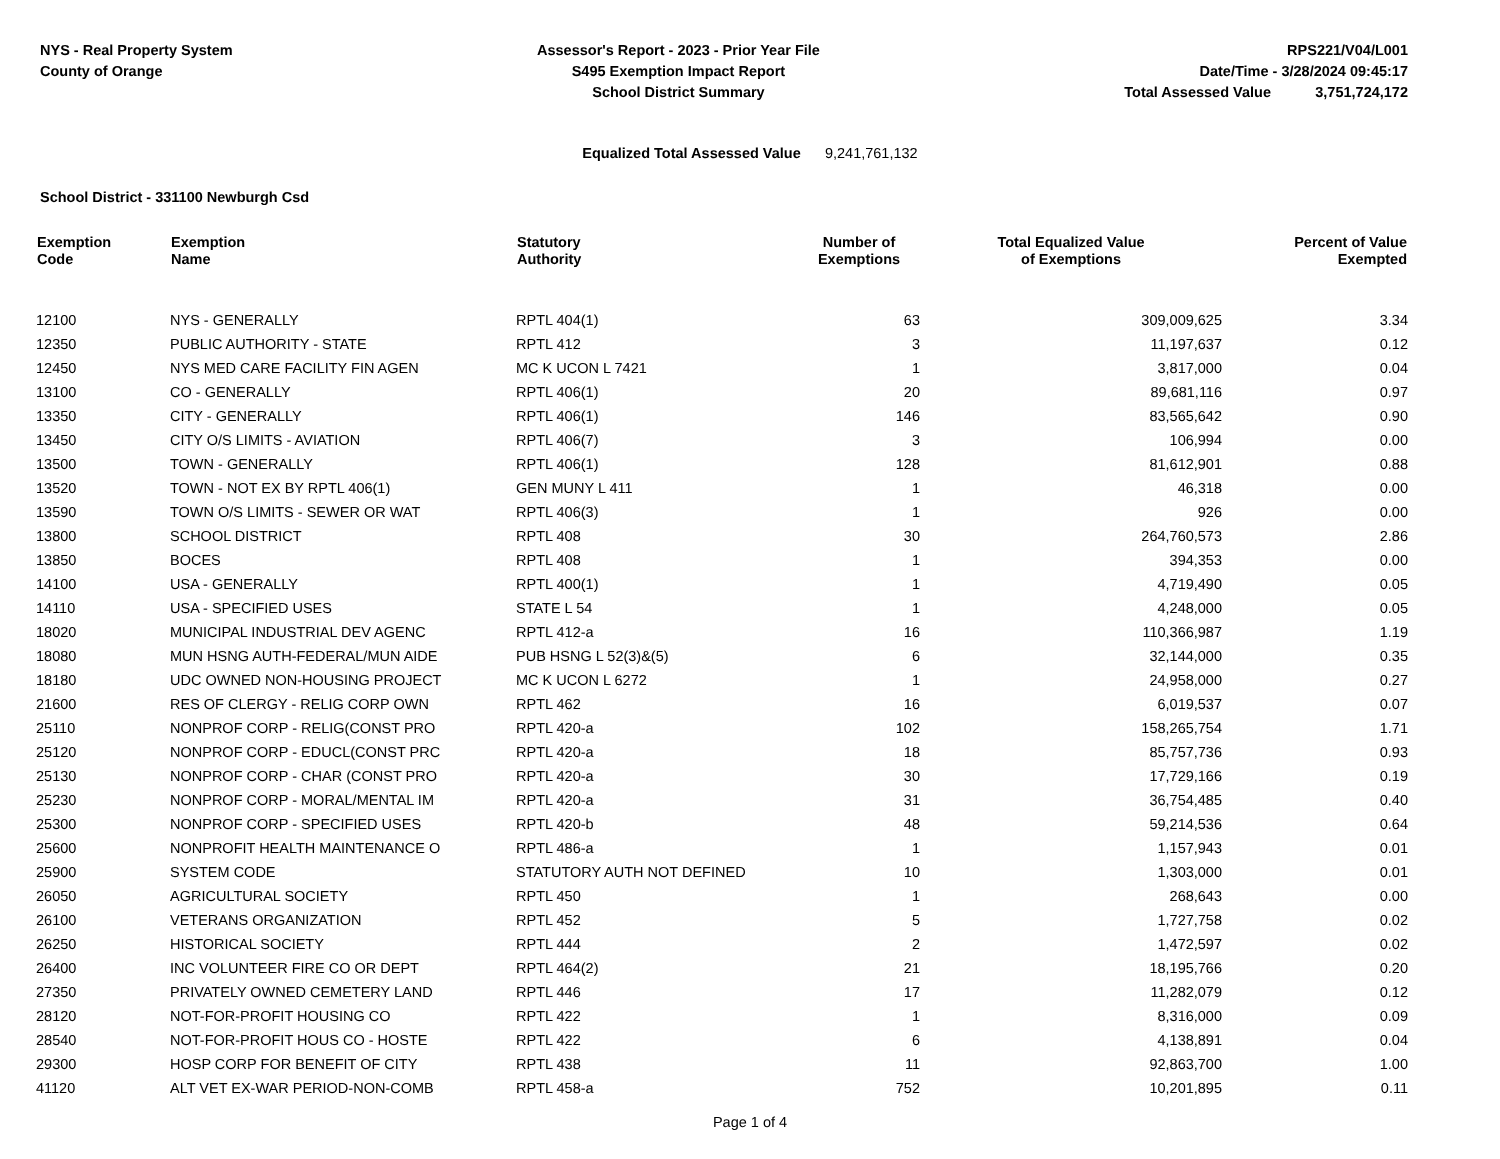NYS - Real Property System
County of Orange
Assessor's Report - 2023 - Prior Year File
S495 Exemption Impact Report
School District Summary
RPS221/V04/L001
Date/Time - 3/28/2024 09:45:17
Total Assessed Value 3,751,724,172
Equalized Total Assessed Value 9,241,761,132
School District - 331100 Newburgh Csd
| Exemption Code | Exemption Name | Statutory Authority | Number of Exemptions | Total Equalized Value of Exemptions | Percent of Value Exempted |
| --- | --- | --- | --- | --- | --- |
| 12100 | NYS - GENERALLY | RPTL 404(1) | 63 | 309,009,625 | 3.34 |
| 12350 | PUBLIC AUTHORITY - STATE | RPTL 412 | 3 | 11,197,637 | 0.12 |
| 12450 | NYS MED CARE FACILITY FIN AGEN | MC K UCON L 7421 | 1 | 3,817,000 | 0.04 |
| 13100 | CO - GENERALLY | RPTL 406(1) | 20 | 89,681,116 | 0.97 |
| 13350 | CITY - GENERALLY | RPTL 406(1) | 146 | 83,565,642 | 0.90 |
| 13450 | CITY O/S LIMITS - AVIATION | RPTL 406(7) | 3 | 106,994 | 0.00 |
| 13500 | TOWN - GENERALLY | RPTL 406(1) | 128 | 81,612,901 | 0.88 |
| 13520 | TOWN - NOT EX BY RPTL 406(1) | GEN MUNY L 411 | 1 | 46,318 | 0.00 |
| 13590 | TOWN O/S LIMITS - SEWER OR WAT | RPTL 406(3) | 1 | 926 | 0.00 |
| 13800 | SCHOOL DISTRICT | RPTL 408 | 30 | 264,760,573 | 2.86 |
| 13850 | BOCES | RPTL 408 | 1 | 394,353 | 0.00 |
| 14100 | USA - GENERALLY | RPTL 400(1) | 1 | 4,719,490 | 0.05 |
| 14110 | USA - SPECIFIED USES | STATE L 54 | 1 | 4,248,000 | 0.05 |
| 18020 | MUNICIPAL INDUSTRIAL DEV AGENC | RPTL 412-a | 16 | 110,366,987 | 1.19 |
| 18080 | MUN HSNG AUTH-FEDERAL/MUN AIDE | PUB HSNG L 52(3)&(5) | 6 | 32,144,000 | 0.35 |
| 18180 | UDC OWNED NON-HOUSING PROJECT | MC K UCON L 6272 | 1 | 24,958,000 | 0.27 |
| 21600 | RES OF CLERGY - RELIG CORP OWN | RPTL 462 | 16 | 6,019,537 | 0.07 |
| 25110 | NONPROF CORP - RELIG(CONST PRO | RPTL 420-a | 102 | 158,265,754 | 1.71 |
| 25120 | NONPROF CORP - EDUCL(CONST PRC | RPTL 420-a | 18 | 85,757,736 | 0.93 |
| 25130 | NONPROF CORP - CHAR (CONST PRO | RPTL 420-a | 30 | 17,729,166 | 0.19 |
| 25230 | NONPROF CORP - MORAL/MENTAL IM | RPTL 420-a | 31 | 36,754,485 | 0.40 |
| 25300 | NONPROF CORP - SPECIFIED USES | RPTL 420-b | 48 | 59,214,536 | 0.64 |
| 25600 | NONPROFIT HEALTH MAINTENANCE O | RPTL 486-a | 1 | 1,157,943 | 0.01 |
| 25900 | SYSTEM CODE | STATUTORY AUTH NOT DEFINED | 10 | 1,303,000 | 0.01 |
| 26050 | AGRICULTURAL SOCIETY | RPTL 450 | 1 | 268,643 | 0.00 |
| 26100 | VETERANS ORGANIZATION | RPTL 452 | 5 | 1,727,758 | 0.02 |
| 26250 | HISTORICAL SOCIETY | RPTL 444 | 2 | 1,472,597 | 0.02 |
| 26400 | INC VOLUNTEER FIRE CO OR DEPT | RPTL 464(2) | 21 | 18,195,766 | 0.20 |
| 27350 | PRIVATELY OWNED CEMETERY LAND | RPTL 446 | 17 | 11,282,079 | 0.12 |
| 28120 | NOT-FOR-PROFIT HOUSING CO | RPTL 422 | 1 | 8,316,000 | 0.09 |
| 28540 | NOT-FOR-PROFIT HOUS CO - HOSTE | RPTL 422 | 6 | 4,138,891 | 0.04 |
| 29300 | HOSP CORP FOR BENEFIT OF CITY | RPTL 438 | 11 | 92,863,700 | 1.00 |
| 41120 | ALT VET EX-WAR PERIOD-NON-COMB | RPTL 458-a | 752 | 10,201,895 | 0.11 |
Page 1 of 4